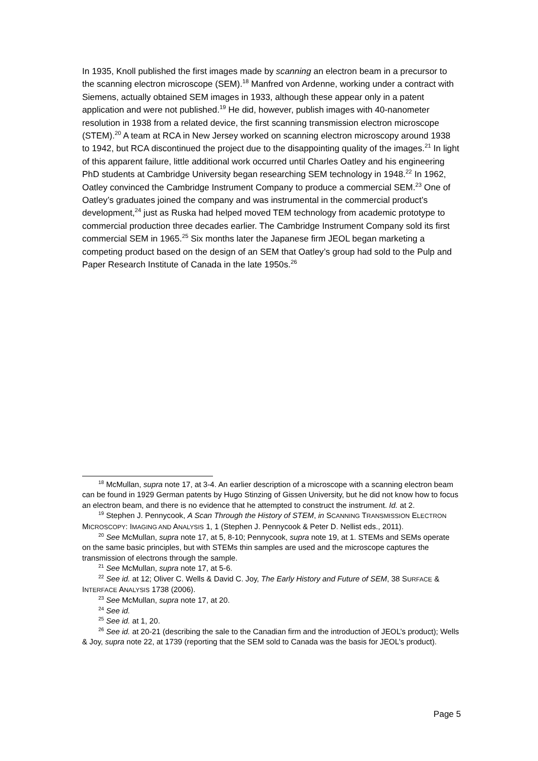In 1935, Knoll published the first images made by scanning an electron beam in a precursor to the scanning electron microscope (SEM).<sup>18</sup> Manfred von Ardenne, working under a contract with Siemens, actually obtained SEM images in 1933, although these appear only in a patent application and were not published.<sup>19</sup> He did, however, publish images with 40-nanometer resolution in 1938 from a related device, the first scanning transmission electron microscope (STEM).<sup>20</sup> A team at RCA in New Jersey worked on scanning electron microscopy around 1938 to 1942, but RCA discontinued the project due to the disappointing quality of the images.<sup>21</sup> In light of this apparent failure, little additional work occurred until Charles Oatley and his engineering PhD students at Cambridge University began researching SEM technology in 1948.<sup>22</sup> In 1962, Oatley convinced the Cambridge Instrument Company to produce a commercial SEM.<sup>23</sup> One of Oatley’s graduates joined the company and was instrumental in the commercial product’s development,<sup>24</sup> just as Ruska had helped moved TEM technology from academic prototype to commercial production three decades earlier. The Cambridge Instrument Company sold its first commercial SEM in 1965.<sup>25</sup> Six months later the Japanese firm JEOL began marketing a competing product based on the design of an SEM that Oatley’s group had sold to the Pulp and Paper Research Institute of Canada in the late 1950s.<sup>26</sup>
<sup>18</sup> McMullan, supra note 17, at 3-4. An earlier description of a microscope with a scanning electron beam can be found in 1929 German patents by Hugo Stinzing of Gissen University, but he did not know how to focus an electron beam, and there is no evidence that he attempted to construct the instrument. Id. at 2.
<sup>19</sup> Stephen J. Pennycook, A Scan Through the History of STEM, in SCANNING TRANSMISSION ELECTRON MICROSCOPY: IMAGING AND ANALYSIS 1, 1 (Stephen J. Pennycook & Peter D. Nellist eds., 2011).
<sup>20</sup> See McMullan, supra note 17, at 5, 8-10; Pennycook, supra note 19, at 1. STEMs and SEMs operate on the same basic principles, but with STEMs thin samples are used and the microscope captures the transmission of electrons through the sample.
<sup>21</sup> See McMullan, supra note 17, at 5-6.
<sup>22</sup> See id. at 12; Oliver C. Wells & David C. Joy, The Early History and Future of SEM, 38 SURFACE & INTERFACE ANALYSIS 1738 (2006).
<sup>23</sup> See McMullan, supra note 17, at 20.
<sup>24</sup> See id.
<sup>25</sup> See id. at 1, 20.
<sup>26</sup> See id. at 20-21 (describing the sale to the Canadian firm and the introduction of JEOL’s product); Wells & Joy, supra note 22, at 1739 (reporting that the SEM sold to Canada was the basis for JEOL’s product).
Page 5